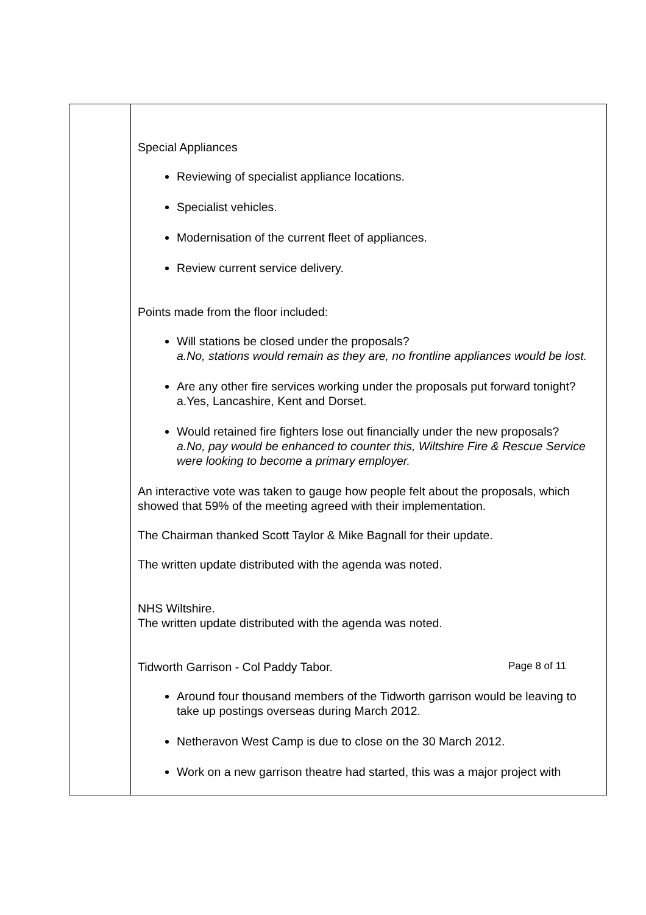| | Special Appliances Reviewing of specialist appliance locations. Specialist vehicles. Modernisation of the current fleet of appliances. Review current service delivery. Points made from the floor included: Will stations be closed under the proposals? a.No, stations would remain as they are, no frontline appliances would be lost. Are any other fire services working under the proposals put forward tonight? a.Yes, Lancashire, Kent and Dorset. Would retained fire fighters lose out financially under the new proposals? a.No, pay would be enhanced to counter this, Wiltshire Fire & Rescue Service were looking to become a primary employer. An interactive vote was taken to gauge how people felt about the proposals, which showed that 59% of the meeting agreed with their implementation. The Chairman thanked Scott Taylor & Mike Bagnall for their update. The written update distributed with the agenda was noted. NHS Wiltshire. The written update distributed with the agenda was noted. Tidworth Garrison - Col Paddy Tabor. Around four thousand members of the Tidworth garrison would be leaving to take up postings overseas during March 2012. Netheravon West Camp is due to close on the 30 March 2012. Work on a new garrison theatre had started, this was a major project with |
Page 8 of 11